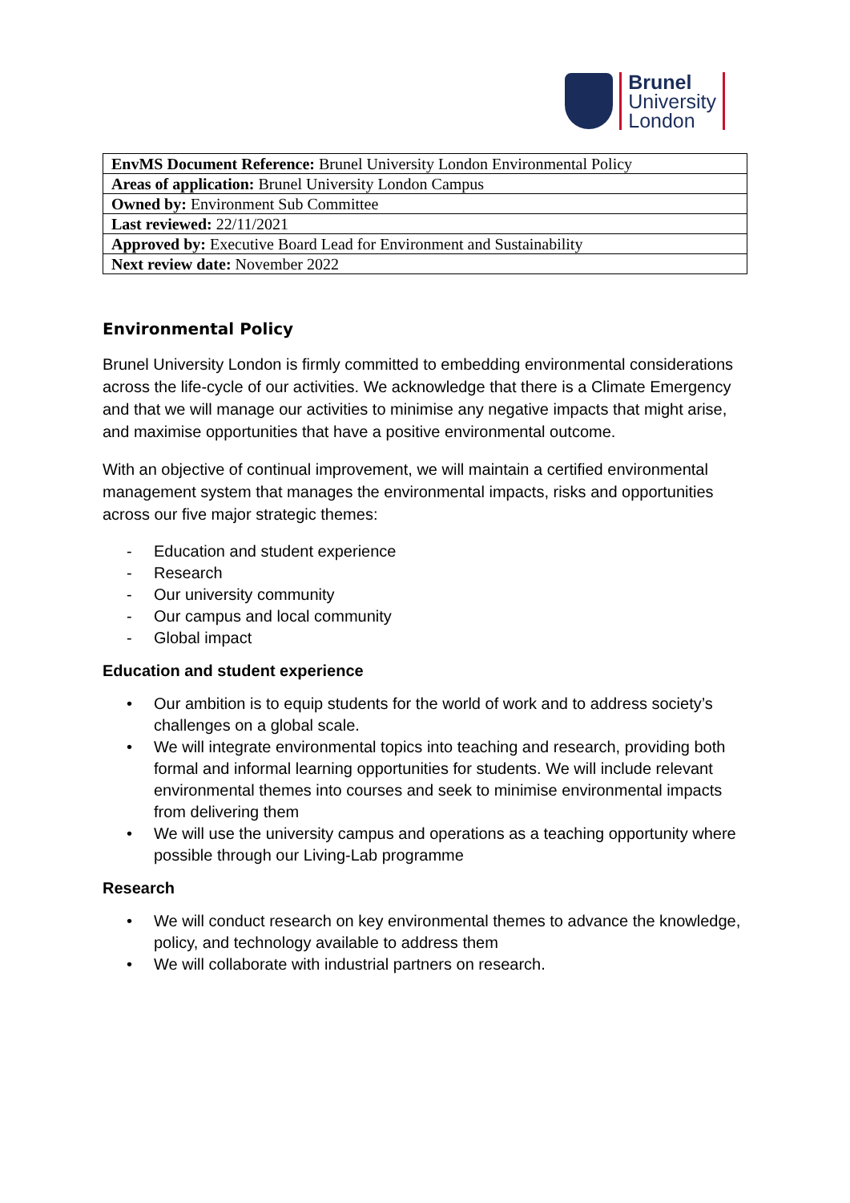Brunel
University
London
| EnvMS Document Reference: Brunel University London Environmental Policy |
| Areas of application: Brunel University London Campus |
| Owned by: Environment Sub Committee |
| Last reviewed: 22/11/2021 |
| Approved by: Executive Board Lead for Environment and Sustainability |
| Next review date: November 2022 |
Environmental Policy
Brunel University London is firmly committed to embedding environmental considerations across the life-cycle of our activities. We acknowledge that there is a Climate Emergency and that we will manage our activities to minimise any negative impacts that might arise, and maximise opportunities that have a positive environmental outcome.
With an objective of continual improvement, we will maintain a certified environmental management system that manages the environmental impacts, risks and opportunities across our five major strategic themes:
- Education and student experience
- Research
- Our university community
- Our campus and local community
- Global impact
Education and student experience
• Our ambition is to equip students for the world of work and to address society’s challenges on a global scale.
• We will integrate environmental topics into teaching and research, providing both formal and informal learning opportunities for students. We will include relevant environmental themes into courses and seek to minimise environmental impacts from delivering them
• We will use the university campus and operations as a teaching opportunity where possible through our Living-Lab programme
Research
• We will conduct research on key environmental themes to advance the knowledge, policy, and technology available to address them
• We will collaborate with industrial partners on research.